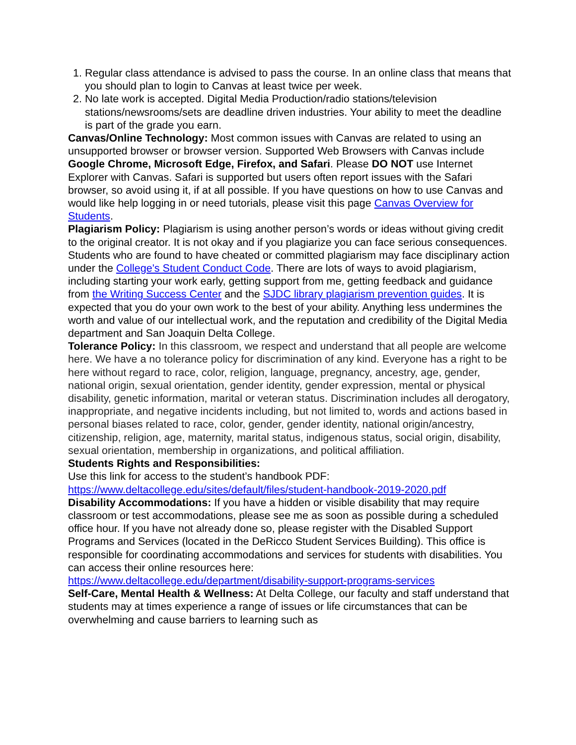1. Regular class attendance is advised to pass the course. In an online class that means that you should plan to login to Canvas at least twice per week.
2. No late work is accepted. Digital Media Production/radio stations/television stations/newsrooms/sets are deadline driven industries. Your ability to meet the deadline is part of the grade you earn.
Canvas/Online Technology: Most common issues with Canvas are related to using an unsupported browser or browser version. Supported Web Browsers with Canvas include Google Chrome, Microsoft Edge, Firefox, and Safari. Please DO NOT use Internet Explorer with Canvas. Safari is supported but users often report issues with the Safari browser, so avoid using it, if at all possible. If you have questions on how to use Canvas and would like help logging in or need tutorials, please visit this page Canvas Overview for Students.
Plagiarism Policy: Plagiarism is using another person’s words or ideas without giving credit to the original creator. It is not okay and if you plagiarize you can face serious consequences. Students who are found to have cheated or committed plagiarism may face disciplinary action under the College's Student Conduct Code. There are lots of ways to avoid plagiarism, including starting your work early, getting support from me, getting feedback and guidance from the Writing Success Center and the SJDC library plagiarism prevention guides. It is expected that you do your own work to the best of your ability. Anything less undermines the worth and value of our intellectual work, and the reputation and credibility of the Digital Media department and San Joaquin Delta College.
Tolerance Policy: In this classroom, we respect and understand that all people are welcome here. We have a no tolerance policy for discrimination of any kind. Everyone has a right to be here without regard to race, color, religion, language, pregnancy, ancestry, age, gender, national origin, sexual orientation, gender identity, gender expression, mental or physical disability, genetic information, marital or veteran status. Discrimination includes all derogatory, inappropriate, and negative incidents including, but not limited to, words and actions based in personal biases related to race, color, gender, gender identity, national origin/ancestry, citizenship, religion, age, maternity, marital status, indigenous status, social origin, disability, sexual orientation, membership in organizations, and political affiliation.
Students Rights and Responsibilities:
Use this link for access to the student’s handbook PDF:
https://www.deltacollege.edu/sites/default/files/student-handbook-2019-2020.pdf
Disability Accommodations: If you have a hidden or visible disability that may require classroom or test accommodations, please see me as soon as possible during a scheduled office hour. If you have not already done so, please register with the Disabled Support Programs and Services (located in the DeRicco Student Services Building). This office is responsible for coordinating accommodations and services for students with disabilities. You can access their online resources here:
https://www.deltacollege.edu/department/disability-support-programs-services
Self-Care, Mental Health & Wellness: At Delta College, our faculty and staff understand that students may at times experience a range of issues or life circumstances that can be overwhelming and cause barriers to learning such as